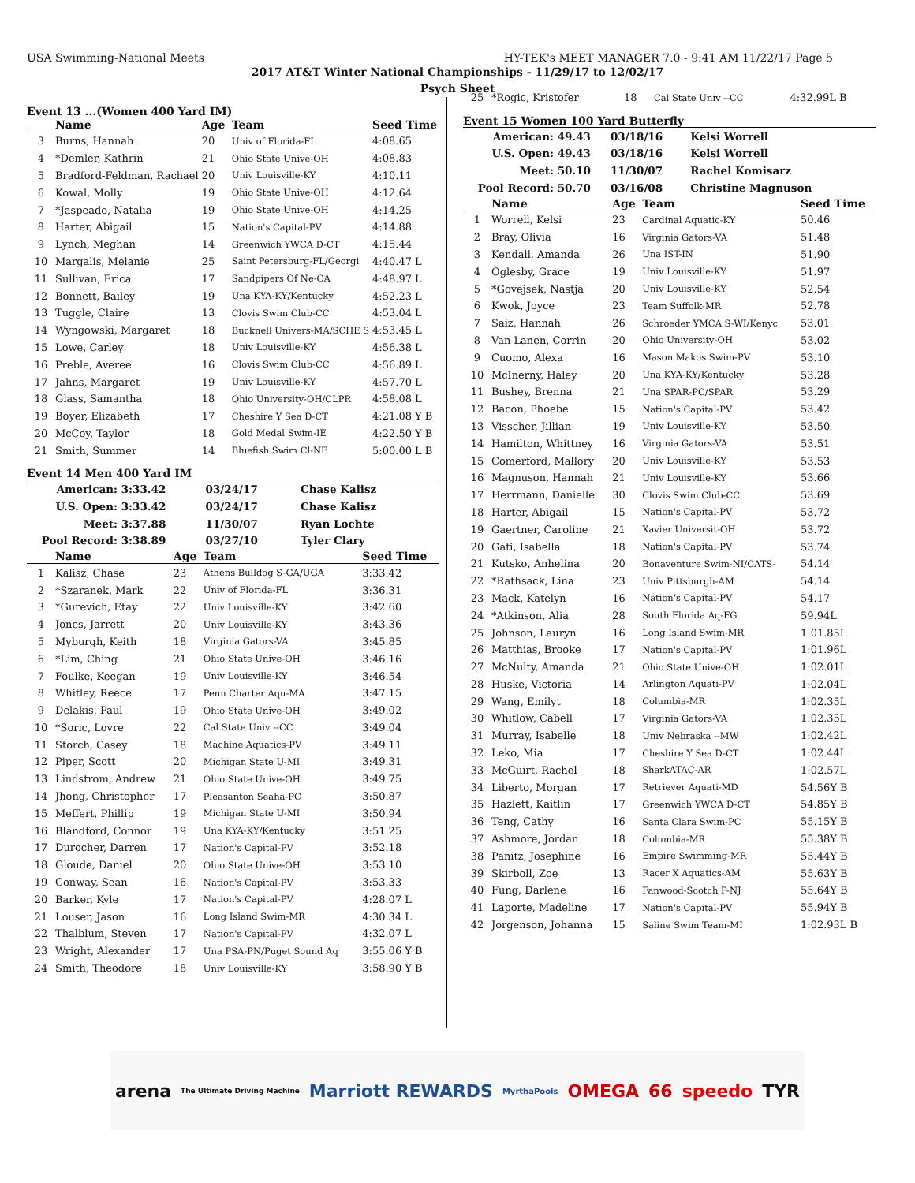USA Swimming-National Meets HY-TEK's MEET MANAGER 7.0 - 9:41 AM 11/22/17 Page 5
2017 AT&T Winter National Championships - 11/29/17 to 12/02/17
Psych Sheet
Event 13 ...(Women 400 Yard IM)
| | Name | Age | Team | Seed Time |
| --- | --- | --- | --- | --- |
| 3 | Burns, Hannah | 20 | Univ of Florida-FL | 4:08.65 |
| 4 | *Demler, Kathrin | 21 | Ohio State Unive-OH | 4:08.83 |
| 5 | Bradford-Feldman, Rachael | 20 | Univ Louisville-KY | 4:10.11 |
| 6 | Kowal, Molly | 19 | Ohio State Unive-OH | 4:12.64 |
| 7 | *Jaspeado, Natalia | 19 | Ohio State Unive-OH | 4:14.25 |
| 8 | Harter, Abigail | 15 | Nation's Capital-PV | 4:14.88 |
| 9 | Lynch, Meghan | 14 | Greenwich YWCA D-CT | 4:15.44 |
| 10 | Margalis, Melanie | 25 | Saint Petersburg-FL/Georgi | 4:40.47 L |
| 11 | Sullivan, Erica | 17 | Sandpipers Of Ne-CA | 4:48.97 L |
| 12 | Bonnett, Bailey | 19 | Una KYA-KY/Kentucky | 4:52.23 L |
| 13 | Tuggle, Claire | 13 | Clovis Swim Club-CC | 4:53.04 L |
| 14 | Wyngowski, Margaret | 18 | Bucknell Univers-MA/SCHE S | 4:53.45 L |
| 15 | Lowe, Carley | 18 | Univ Louisville-KY | 4:56.38 L |
| 16 | Preble, Averee | 16 | Clovis Swim Club-CC | 4:56.89 L |
| 17 | Jahns, Margaret | 19 | Univ Louisville-KY | 4:57.70 L |
| 18 | Glass, Samantha | 18 | Ohio University-OH/CLPR | 4:58.08 L |
| 19 | Boyer, Elizabeth | 17 | Cheshire Y Sea D-CT | 4:21.08 Y B |
| 20 | McCoy, Taylor | 18 | Gold Medal Swim-IE | 4:22.50 Y B |
| 21 | Smith, Summer | 14 | Bluefish Swim Cl-NE | 5:00.00 L B |
Event 14 Men 400 Yard IM
| American: | 3:33.42 | 03/24/17 | Chase Kalisz |
| U.S. Open: | 3:33.42 | 03/24/17 | Chase Kalisz |
| Meet: | 3:37.88 | 11/30/07 | Ryan Lochte |
| Pool Record: | 3:38.89 | 03/27/10 | Tyler Clary |
| | Name | Age | Team | Seed Time |
| --- | --- | --- | --- | --- |
| 1 | Kalisz, Chase | 23 | Athens Bulldog S-GA/UGA | 3:33.42 |
| 2 | *Szaranek, Mark | 22 | Univ of Florida-FL | 3:36.31 |
| 3 | *Gurevich, Etay | 22 | Univ Louisville-KY | 3:42.60 |
| 4 | Jones, Jarrett | 20 | Univ Louisville-KY | 3:43.36 |
| 5 | Myburgh, Keith | 18 | Virginia Gators-VA | 3:45.85 |
| 6 | *Lim, Ching | 21 | Ohio State Unive-OH | 3:46.16 |
| 7 | Foulke, Keegan | 19 | Univ Louisville-KY | 3:46.54 |
| 8 | Whitley, Reece | 17 | Penn Charter Aqu-MA | 3:47.15 |
| 9 | Delakis, Paul | 19 | Ohio State Unive-OH | 3:49.02 |
| 10 | *Soric, Lovre | 22 | Cal State Univ --CC | 3:49.04 |
| 11 | Storch, Casey | 18 | Machine Aquatics-PV | 3:49.11 |
| 12 | Piper, Scott | 20 | Michigan State U-MI | 3:49.31 |
| 13 | Lindstrom, Andrew | 21 | Ohio State Unive-OH | 3:49.75 |
| 14 | Jhong, Christopher | 17 | Pleasanton Seaha-PC | 3:50.87 |
| 15 | Meffert, Phillip | 19 | Michigan State U-MI | 3:50.94 |
| 16 | Blandford, Connor | 19 | Una KYA-KY/Kentucky | 3:51.25 |
| 17 | Durocher, Darren | 17 | Nation's Capital-PV | 3:52.18 |
| 18 | Gloude, Daniel | 20 | Ohio State Unive-OH | 3:53.10 |
| 19 | Conway, Sean | 16 | Nation's Capital-PV | 3:53.33 |
| 20 | Barker, Kyle | 17 | Nation's Capital-PV | 4:28.07 L |
| 21 | Louser, Jason | 16 | Long Island Swim-MR | 4:30.34 L |
| 22 | Thalblum, Steven | 17 | Nation's Capital-PV | 4:32.07 L |
| 23 | Wright, Alexander | 17 | Una PSA-PN/Puget Sound Aq | 3:55.06 Y B |
| 24 | Smith, Theodore | 18 | Univ Louisville-KY | 3:58.90 Y B |
| 25 | *Rogic, Kristofer | 18 | Cal State Univ --CC | 4:32.99L B |
Event 15 Women 100 Yard Butterfly
| American: | 49.43 | 03/18/16 | Kelsi Worrell |
| U.S. Open: | 49.43 | 03/18/16 | Kelsi Worrell |
| Meet: | 50.10 | 11/30/07 | Rachel Komisarz |
| Pool Record: | 50.70 | 03/16/08 | Christine Magnuson |
| | Name | Age | Team | Seed Time |
| --- | --- | --- | --- | --- |
| 1 | Worrell, Kelsi | 23 | Cardinal Aquatic-KY | 50.46 |
| 2 | Bray, Olivia | 16 | Virginia Gators-VA | 51.48 |
| 3 | Kendall, Amanda | 26 | Una IST-IN | 51.90 |
| 4 | Oglesby, Grace | 19 | Univ Louisville-KY | 51.97 |
| 5 | *Govejsek, Nastja | 20 | Univ Louisville-KY | 52.54 |
| 6 | Kwok, Joyce | 23 | Team Suffolk-MR | 52.78 |
| 7 | Saiz, Hannah | 26 | Schroeder YMCA S-WI/Kenyc | 53.01 |
| 8 | Van Lanen, Corrin | 20 | Ohio University-OH | 53.02 |
| 9 | Cuomo, Alexa | 16 | Mason Makos Swim-PV | 53.10 |
| 10 | McInerny, Haley | 20 | Una KYA-KY/Kentucky | 53.28 |
| 11 | Bushey, Brenna | 21 | Una SPAR-PC/SPAR | 53.29 |
| 12 | Bacon, Phoebe | 15 | Nation's Capital-PV | 53.42 |
| 13 | Visscher, Jillian | 19 | Univ Louisville-KY | 53.50 |
| 14 | Hamilton, Whittney | 16 | Virginia Gators-VA | 53.51 |
| 15 | Comerford, Mallory | 20 | Univ Louisville-KY | 53.53 |
| 16 | Magnuson, Hannah | 21 | Univ Louisville-KY | 53.66 |
| 17 | Herrmann, Danielle | 30 | Clovis Swim Club-CC | 53.69 |
| 18 | Harter, Abigail | 15 | Nation's Capital-PV | 53.72 |
| 19 | Gaertner, Caroline | 21 | Xavier Universit-OH | 53.72 |
| 20 | Gati, Isabella | 18 | Nation's Capital-PV | 53.74 |
| 21 | Kutsko, Anhelina | 20 | Bonaventure Swim-NI/CATS- | 54.14 |
| 22 | *Rathsack, Lina | 23 | Univ Pittsburgh-AM | 54.14 |
| 23 | Mack, Katelyn | 16 | Nation's Capital-PV | 54.17 |
| 24 | *Atkinson, Alia | 28 | South Florida Aq-FG | 59.94L |
| 25 | Johnson, Lauryn | 16 | Long Island Swim-MR | 1:01.85L |
| 26 | Matthias, Brooke | 17 | Nation's Capital-PV | 1:01.96L |
| 27 | McNulty, Amanda | 21 | Ohio State Unive-OH | 1:02.01L |
| 28 | Huske, Victoria | 14 | Arlington Aquati-PV | 1:02.04L |
| 29 | Wang, Emilyt | 18 | Columbia-MR | 1:02.35L |
| 30 | Whitlow, Cabell | 17 | Virginia Gators-VA | 1:02.35L |
| 31 | Murray, Isabelle | 18 | Univ Nebraska --MW | 1:02.42L |
| 32 | Leko, Mia | 17 | Cheshire Y Sea D-CT | 1:02.44L |
| 33 | McGuirt, Rachel | 18 | SharkATAC-AR | 1:02.57L |
| 34 | Liberto, Morgan | 17 | Retriever Aquati-MD | 54.56Y B |
| 35 | Hazlett, Kaitlin | 17 | Greenwich YWCA D-CT | 54.85Y B |
| 36 | Teng, Cathy | 16 | Santa Clara Swim-PC | 55.15Y B |
| 37 | Ashmore, Jordan | 18 | Columbia-MR | 55.38Y B |
| 38 | Panitz, Josephine | 16 | Empire Swimming-MR | 55.44Y B |
| 39 | Skirboll, Zoe | 13 | Racer X Aquatics-AM | 55.63Y B |
| 40 | Fung, Darlene | 16 | Fanwood-Scotch P-NJ | 55.64Y B |
| 41 | Laporte, Madeline | 17 | Nation's Capital-PV | 55.94Y B |
| 42 | Jorgenson, Johanna | 15 | Saline Swim Team-MI | 1:02.93L B |
arena The Ultimate Driving Machine Marriott REWARDS MyrthaPools OMEGA 66 speedo TYR